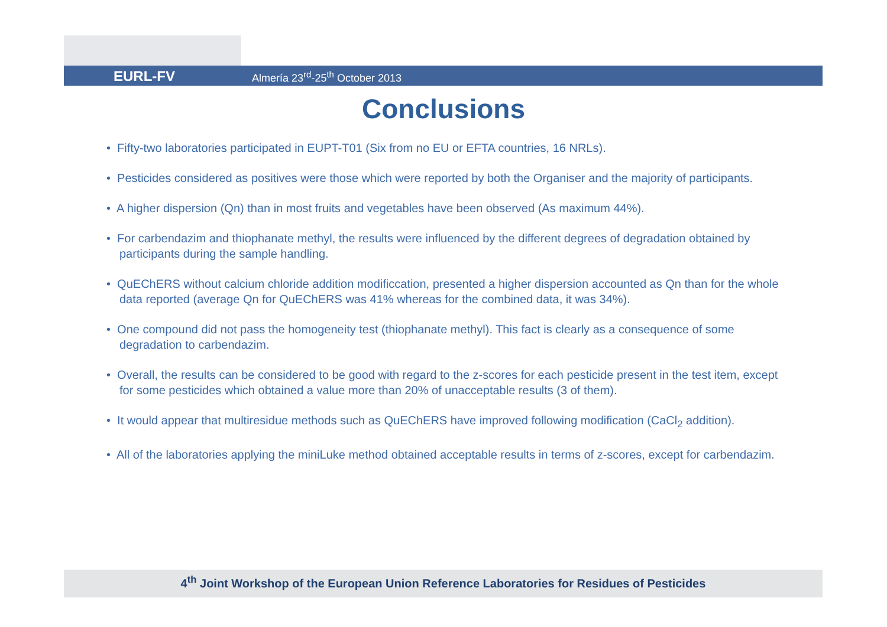EURL-FV Almería 23<sup>rd</sup>-25<sup>th</sup> October 2013
Conclusions
• Fifty-two laboratories participated in EUPT-T01 (Six from no EU or EFTA countries, 16 NRLs).
• Pesticides considered as positives were those which were reported by both the Organiser and the majority of participants.
• A higher dispersion (Qn) than in most fruits and vegetables have been observed (As maximum 44%).
• For carbendazim and thiophanate methyl, the results were influenced by the different degrees of degradation obtained by participants during the sample handling.
• QuEChERS without calcium chloride addition modificcation, presented a higher dispersion accounted as Qn than for the whole data reported (average Qn for QuEChERS was 41% whereas for the combined data, it was 34%).
• One compound did not pass the homogeneity test (thiophanate methyl). This fact is clearly as a consequence of some degradation to carbendazim.
• Overall, the results can be considered to be good with regard to the z-scores for each pesticide present in the test item, except for some pesticides which obtained a value more than 20% of unacceptable results (3 of them).
• It would appear that multiresidue methods such as QuEChERS have improved following modification (CaCl<sub>2</sub> addition).
• All of the laboratories applying the miniLuke method obtained acceptable results in terms of z-scores, except for carbendazim.
4<sup>th</sup> Joint Workshop of the European Union Reference Laboratories for Residues of Pesticides